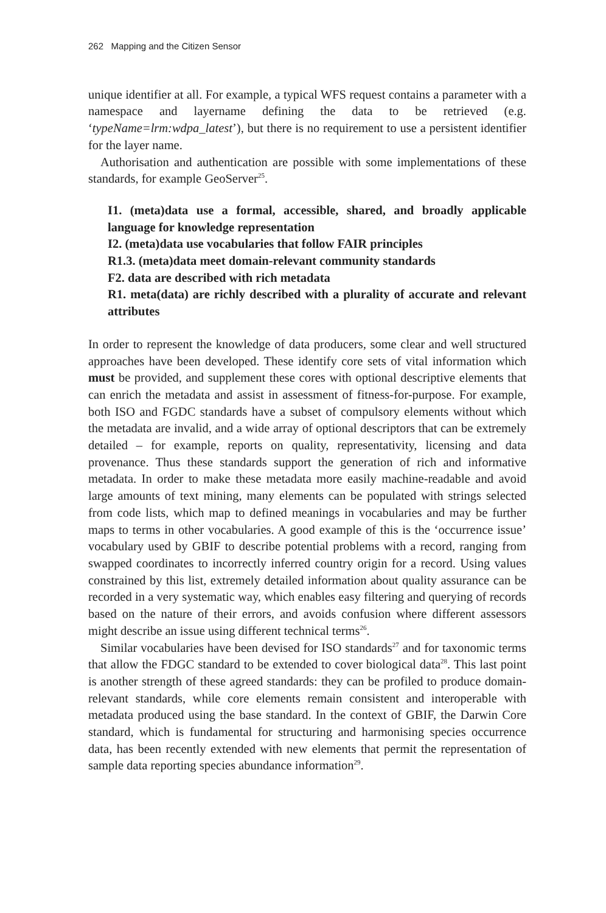262 Mapping and the Citizen Sensor
unique identifier at all. For example, a typical WFS request contains a parameter with a namespace and layername defining the data to be retrieved (e.g. ‘typeName=lrm:wdpa_latest’), but there is no requirement to use a persistent identifier for the layer name.
Authorisation and authentication are possible with some implementations of these standards, for example GeoServer<sup>25</sup>.
I1. (meta)data use a formal, accessible, shared, and broadly applicable language for knowledge representation
I2. (meta)data use vocabularies that follow FAIR principles
R1.3. (meta)data meet domain-relevant community standards
F2. data are described with rich metadata
R1. meta(data) are richly described with a plurality of accurate and relevant attributes
In order to represent the knowledge of data producers, some clear and well structured approaches have been developed. These identify core sets of vital information which must be provided, and supplement these cores with optional descriptive elements that can enrich the metadata and assist in assessment of fitness-for-purpose. For example, both ISO and FGDC standards have a subset of compulsory elements without which the metadata are invalid, and a wide array of optional descriptors that can be extremely detailed – for example, reports on quality, representativity, licensing and data provenance. Thus these standards support the generation of rich and informative metadata. In order to make these metadata more easily machine-readable and avoid large amounts of text mining, many elements can be populated with strings selected from code lists, which map to defined meanings in vocabularies and may be further maps to terms in other vocabularies. A good example of this is the ‘occurrence issue’ vocabulary used by GBIF to describe potential problems with a record, ranging from swapped coordinates to incorrectly inferred country origin for a record. Using values constrained by this list, extremely detailed information about quality assurance can be recorded in a very systematic way, which enables easy filtering and querying of records based on the nature of their errors, and avoids confusion where different assessors might describe an issue using different technical terms<sup>26</sup>.
Similar vocabularies have been devised for ISO standards<sup>27</sup> and for taxonomic terms that allow the FDGC standard to be extended to cover biological data<sup>28</sup>. This last point is another strength of these agreed standards: they can be profiled to produce domain-relevant standards, while core elements remain consistent and interoperable with metadata produced using the base standard. In the context of GBIF, the Darwin Core standard, which is fundamental for structuring and harmonising species occurrence data, has been recently extended with new elements that permit the representation of sample data reporting species abundance information<sup>29</sup>.